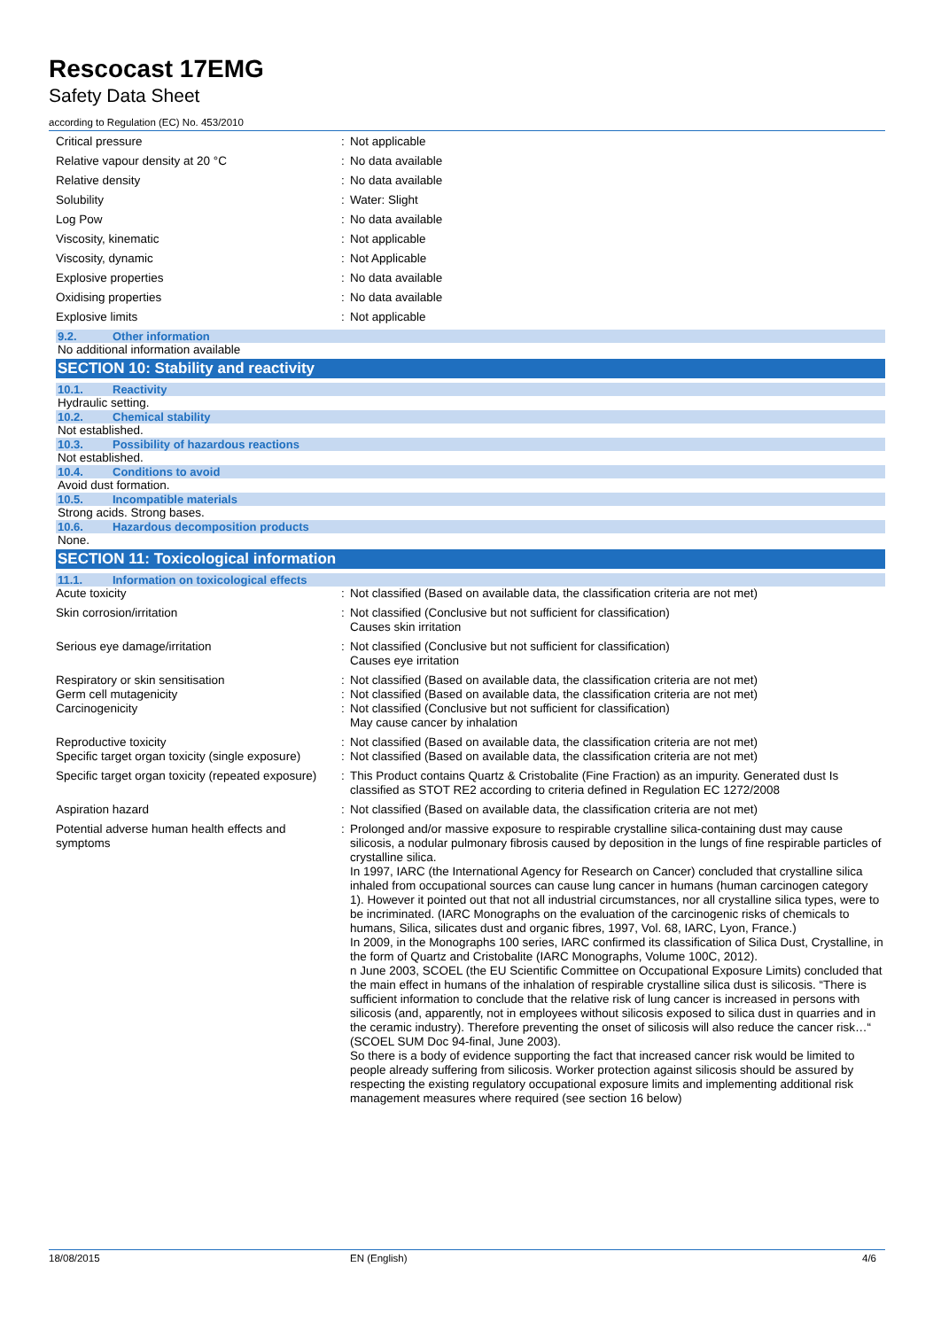Rescocast 17EMG
Safety Data Sheet
according to Regulation (EC) No. 453/2010
| Critical pressure | : | Not applicable |
| Relative vapour density at 20 °C | : | No data available |
| Relative density | : | No data available |
| Solubility | : | Water: Slight |
| Log Pow | : | No data available |
| Viscosity, kinematic | : | Not applicable |
| Viscosity, dynamic | : | Not Applicable |
| Explosive properties | : | No data available |
| Oxidising properties | : | No data available |
| Explosive limits | : | Not applicable |
9.2. Other information
No additional information available
SECTION 10: Stability and reactivity
10.1. Reactivity
Hydraulic setting.
10.2. Chemical stability
Not established.
10.3. Possibility of hazardous reactions
Not established.
10.4. Conditions to avoid
Avoid dust formation.
10.5. Incompatible materials
Strong acids. Strong bases.
10.6. Hazardous decomposition products
None.
SECTION 11: Toxicological information
11.1. Information on toxicological effects
| Acute toxicity | : | Not classified (Based on available data, the classification criteria are not met) |
| Skin corrosion/irritation | : | Not classified (Conclusive but not sufficient for classification) Causes skin irritation |
| Serious eye damage/irritation | : | Not classified (Conclusive but not sufficient for classification) Causes eye irritation |
| Respiratory or skin sensitisation | : | Not classified (Based on available data, the classification criteria are not met) |
| Germ cell mutagenicity | : | Not classified (Based on available data, the classification criteria are not met) |
| Carcinogenicity | : | Not classified (Conclusive but not sufficient for classification) May cause cancer by inhalation |
| Reproductive toxicity | : | Not classified (Based on available data, the classification criteria are not met) |
| Specific target organ toxicity (single exposure) | : | Not classified (Based on available data, the classification criteria are not met) |
| Specific target organ toxicity (repeated exposure) | : | This Product contains Quartz & Cristobalite (Fine Fraction) as an impurity. Generated dust Is classified as STOT RE2 according to criteria defined in Regulation EC 1272/2008 |
| Aspiration hazard | : | Not classified (Based on available data, the classification criteria are not met) |
| Potential adverse human health effects and symptoms | : | Prolonged and/or massive exposure to respirable crystalline silica-containing dust may cause silicosis, a nodular pulmonary fibrosis caused by deposition in the lungs of fine respirable particles of crystalline silica. In 1997, IARC (the International Agency for Research on Cancer) concluded that crystalline silica inhaled from occupational sources can cause lung cancer in humans (human carcinogen category 1). However it pointed out that not all industrial circumstances, nor all crystalline silica types, were to be incriminated. (IARC Monographs on the evaluation of the carcinogenic risks of chemicals to humans, Silica, silicates dust and organic fibres, 1997, Vol. 68, IARC, Lyon, France.) In 2009, in the Monographs 100 series, IARC confirmed its classification of Silica Dust, Crystalline, in the form of Quartz and Cristobalite (IARC Monographs, Volume 100C, 2012). n June 2003, SCOEL (the EU Scientific Committee on Occupational Exposure Limits) concluded that the main effect in humans of the inhalation of respirable crystalline silica dust is silicosis. “There is sufficient information to conclude that the relative risk of lung cancer is increased in persons with silicosis (and, apparently, not in employees without silicosis exposed to silica dust in quarries and in the ceramic industry). Therefore preventing the onset of silicosis will also reduce the cancer risk…“ (SCOEL SUM Doc 94-final, June 2003). So there is a body of evidence supporting the fact that increased cancer risk would be limited to people already suffering from silicosis. Worker protection against silicosis should be assured by respecting the existing regulatory occupational exposure limits and implementing additional risk management measures where required (see section 16 below) |
18/08/2015 EN (English) 4/6